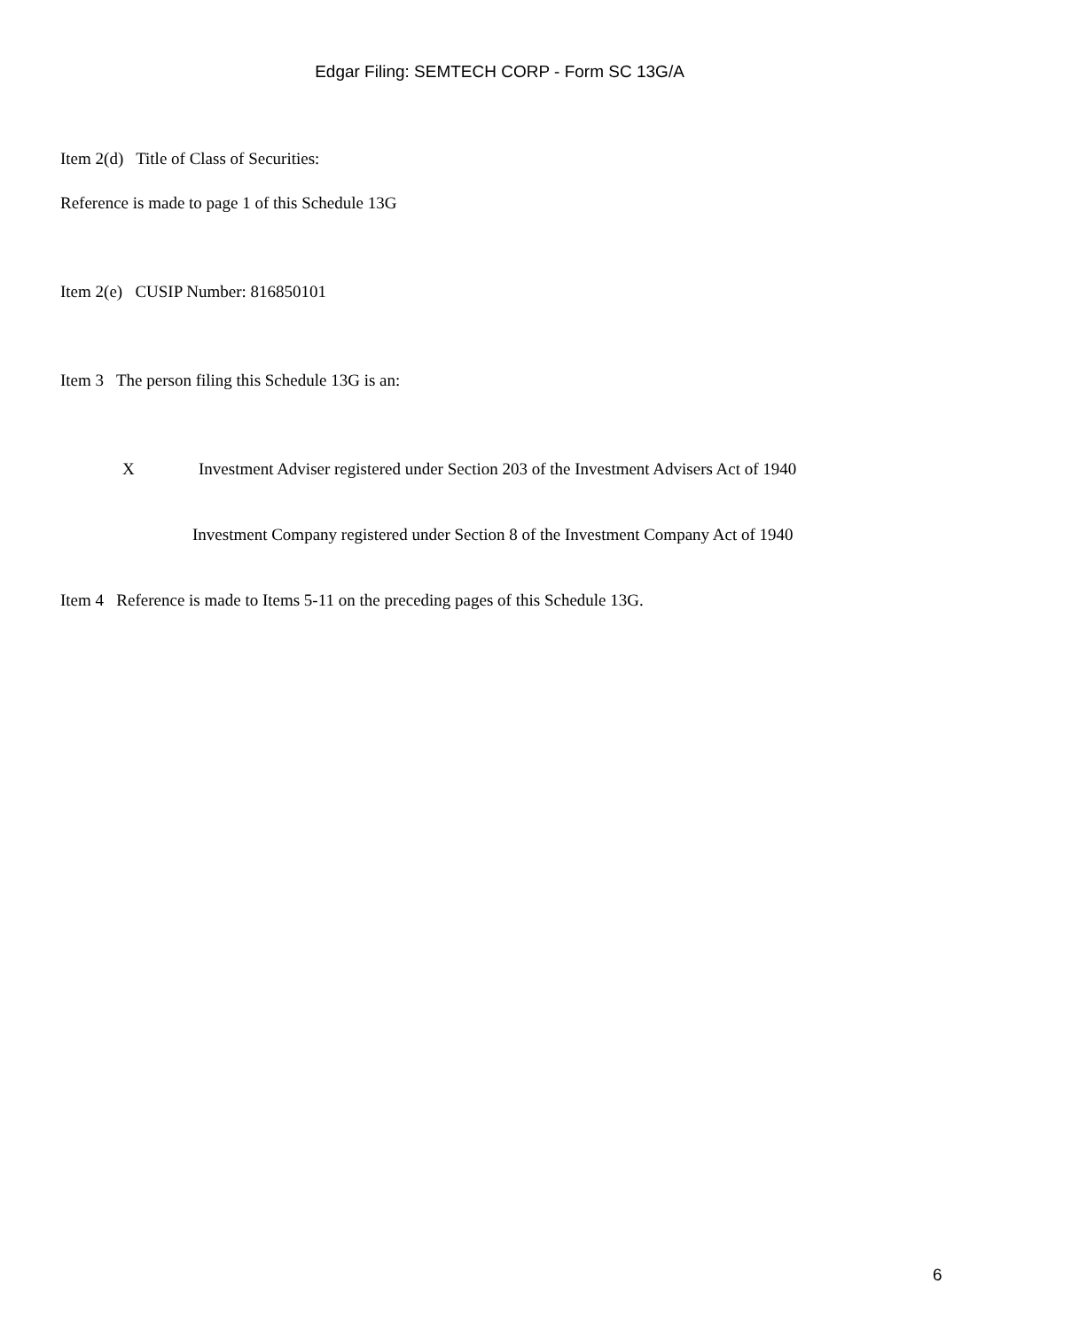Edgar Filing: SEMTECH CORP - Form SC 13G/A
Item 2(d) Title of Class of Securities:
Reference is made to page 1 of this Schedule 13G
Item 2(e) CUSIP Number: 816850101
Item 3 The person filing this Schedule 13G is an:
X Investment Adviser registered under Section 203 of the Investment Advisers Act of 1940
Investment Company registered under Section 8 of the Investment Company Act of 1940
Item 4 Reference is made to Items 5-11 on the preceding pages of this Schedule 13G.
6